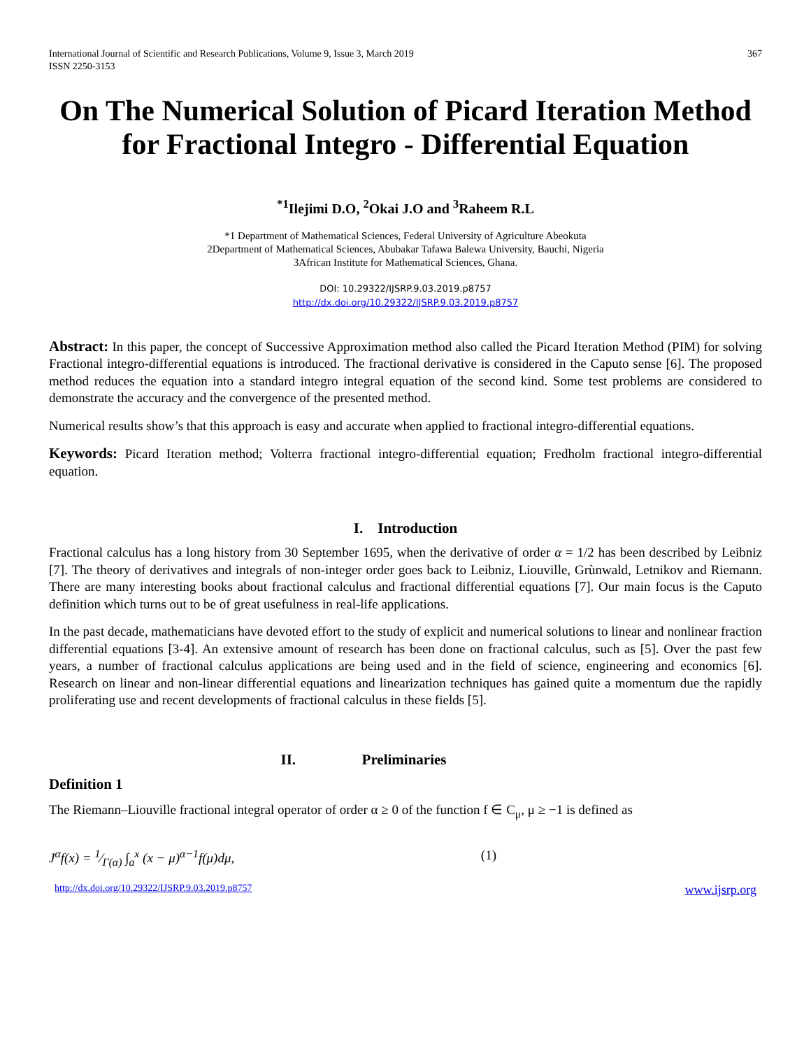International Journal of Scientific and Research Publications, Volume 9, Issue 3, March 2019
ISSN 2250-3153 367
On The Numerical Solution of Picard Iteration Method for Fractional Integro - Differential Equation
<sup>*1</sup>Ilejimi D.O, <sup>2</sup>Okai J.O and <sup>3</sup>Raheem R.L
*1 Department of Mathematical Sciences, Federal University of Agriculture Abeokuta
2Department of Mathematical Sciences, Abubakar Tafawa Balewa University, Bauchi, Nigeria
3African Institute for Mathematical Sciences, Ghana.
DOI: 10.29322/IJSRP.9.03.2019.p8757
http://dx.doi.org/10.29322/IJSRP.9.03.2019.p8757
Abstract: In this paper, the concept of Successive Approximation method also called the Picard Iteration Method (PIM) for solving Fractional integro-differential equations is introduced. The fractional derivative is considered in the Caputo sense [6]. The proposed method reduces the equation into a standard integro integral equation of the second kind. Some test problems are considered to demonstrate the accuracy and the convergence of the presented method.
Numerical results show’s that this approach is easy and accurate when applied to fractional integro-differential equations.
Keywords: Picard Iteration method; Volterra fractional integro-differential equation; Fredholm fractional integro-differential equation.
I. Introduction
Fractional calculus has a long history from 30 September 1695, when the derivative of order α = 1/2 has been described by Leibniz [7]. The theory of derivatives and integrals of non-integer order goes back to Leibniz, Liouville, Grùnwald, Letnikov and Riemann. There are many interesting books about fractional calculus and fractional differential equations [7]. Our main focus is the Caputo definition which turns out to be of great usefulness in real-life applications.
In the past decade, mathematicians have devoted effort to the study of explicit and numerical solutions to linear and nonlinear fraction differential equations [3-4]. An extensive amount of research has been done on fractional calculus, such as [5]. Over the past few years, a number of fractional calculus applications are being used and in the field of science, engineering and economics [6]. Research on linear and non-linear differential equations and linearization techniques has gained quite a momentum due the rapidly proliferating use and recent developments of fractional calculus in these fields [5].
II. Preliminaries
Definition 1
The Riemann–Liouville fractional integral operator of order α ≥ 0 of the function f ∈ C<sub>μ</sub>, μ ≥ −1 is defined as
J<sup>α</sup>f(x) = 1⁄Γ(α) ∫<sub>a</sub><sup>x</sup> (x − μ)<sup>α−1</sup>f(μ)dμ, (1)
http://dx.doi.org/10.29322/IJSRP.9.03.2019.p8757 www.ijsrp.org